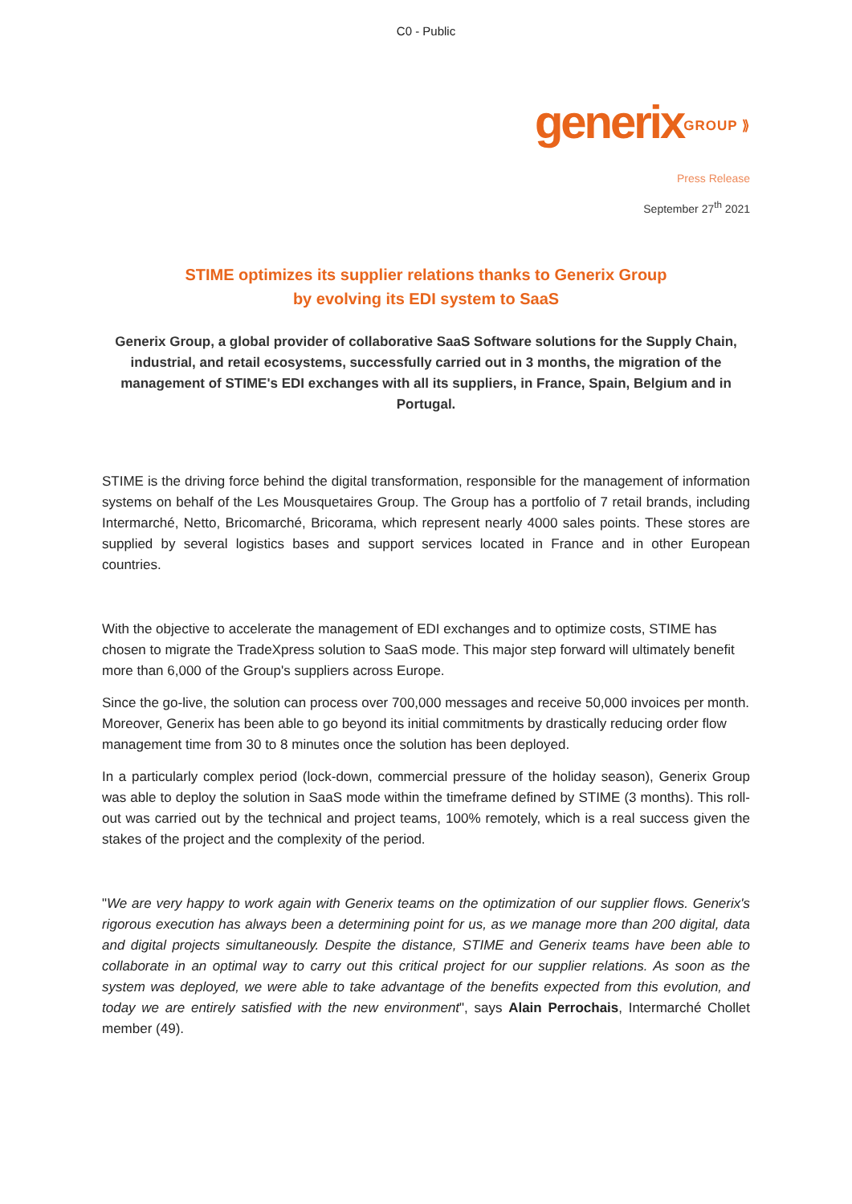C0 - Public
generixGROUP ⟫
Press Release
September 27<sup>th</sup> 2021
STIME optimizes its supplier relations thanks to Generix Group
by evolving its EDI system to SaaS
Generix Group, a global provider of collaborative SaaS Software solutions for the Supply Chain, industrial, and retail ecosystems, successfully carried out in 3 months, the migration of the management of STIME's EDI exchanges with all its suppliers, in France, Spain, Belgium and in Portugal.
STIME is the driving force behind the digital transformation, responsible for the management of information systems on behalf of the Les Mousquetaires Group. The Group has a portfolio of 7 retail brands, including Intermarché, Netto, Bricomarché, Bricorama, which represent nearly 4000 sales points. These stores are supplied by several logistics bases and support services located in France and in other European countries.
With the objective to accelerate the management of EDI exchanges and to optimize costs, STIME has chosen to migrate the TradeXpress solution to SaaS mode. This major step forward will ultimately benefit more than 6,000 of the Group's suppliers across Europe.
Since the go-live, the solution can process over 700,000 messages and receive 50,000 invoices per month. Moreover, Generix has been able to go beyond its initial commitments by drastically reducing order flow management time from 30 to 8 minutes once the solution has been deployed.
In a particularly complex period (lock-down, commercial pressure of the holiday season), Generix Group was able to deploy the solution in SaaS mode within the timeframe defined by STIME (3 months). This roll-out was carried out by the technical and project teams, 100% remotely, which is a real success given the stakes of the project and the complexity of the period.
"We are very happy to work again with Generix teams on the optimization of our supplier flows. Generix's rigorous execution has always been a determining point for us, as we manage more than 200 digital, data and digital projects simultaneously. Despite the distance, STIME and Generix teams have been able to collaborate in an optimal way to carry out this critical project for our supplier relations. As soon as the system was deployed, we were able to take advantage of the benefits expected from this evolution, and today we are entirely satisfied with the new environment", says Alain Perrochais, Intermarché Chollet member (49).